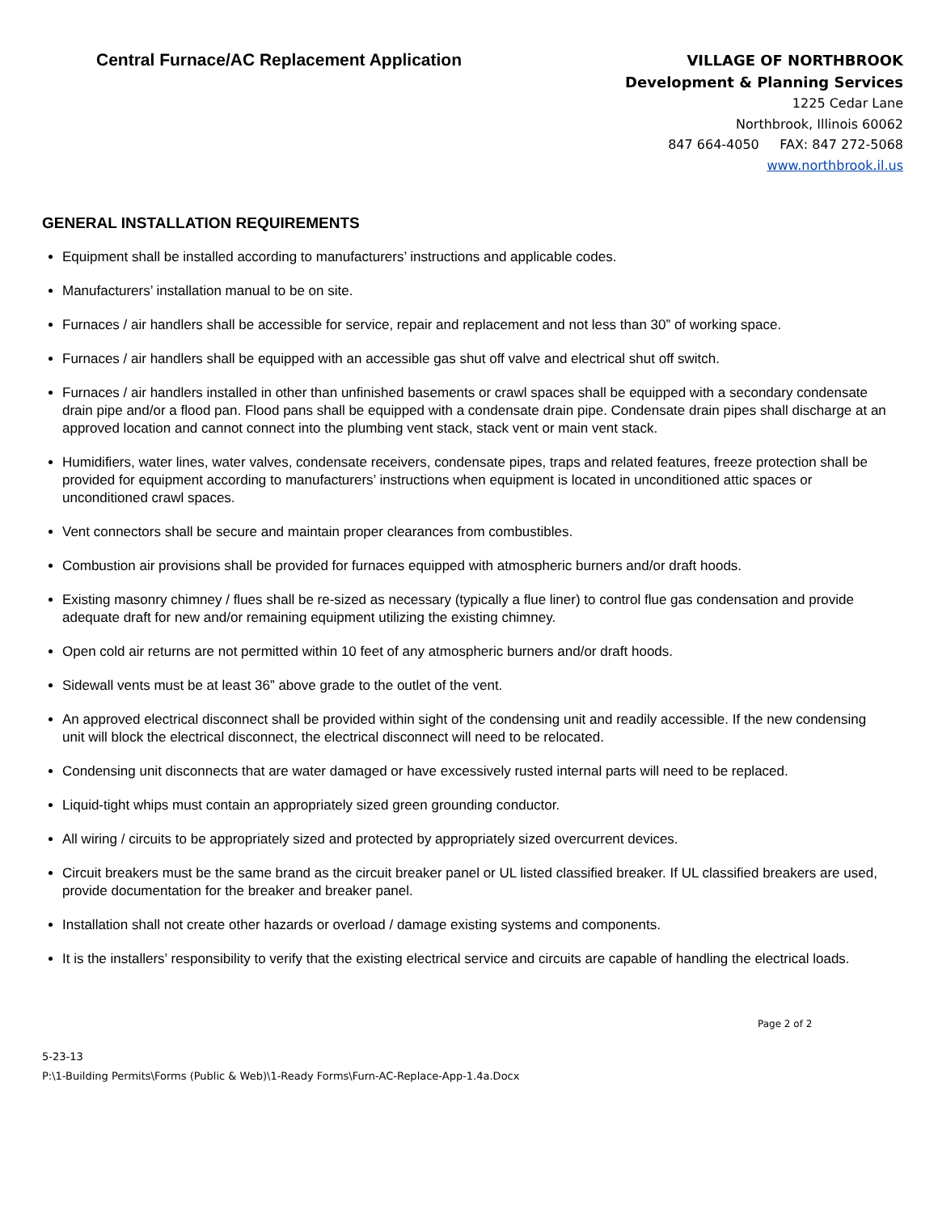Central Furnace/AC Replacement Application
VILLAGE OF NORTHBROOK
Development & Planning Services
1225 Cedar Lane
Northbrook, Illinois 60062
847 664-4050 FAX: 847 272-5068
www.northbrook.il.us
GENERAL INSTALLATION REQUIREMENTS
Equipment shall be installed according to manufacturers’ instructions and applicable codes.
Manufacturers’ installation manual to be on site.
Furnaces / air handlers shall be accessible for service, repair and replacement and not less than 30” of working space.
Furnaces / air handlers shall be equipped with an accessible gas shut off valve and electrical shut off switch.
Furnaces / air handlers installed in other than unfinished basements or crawl spaces shall be equipped with a secondary condensate drain pipe and/or a flood pan. Flood pans shall be equipped with a condensate drain pipe. Condensate drain pipes shall discharge at an approved location and cannot connect into the plumbing vent stack, stack vent or main vent stack.
Humidifiers, water lines, water valves, condensate receivers, condensate pipes, traps and related features, freeze protection shall be provided for equipment according to manufacturers’ instructions when equipment is located in unconditioned attic spaces or unconditioned crawl spaces.
Vent connectors shall be secure and maintain proper clearances from combustibles.
Combustion air provisions shall be provided for furnaces equipped with atmospheric burners and/or draft hoods.
Existing masonry chimney / flues shall be re-sized as necessary (typically a flue liner) to control flue gas condensation and provide adequate draft for new and/or remaining equipment utilizing the existing chimney.
Open cold air returns are not permitted within 10 feet of any atmospheric burners and/or draft hoods.
Sidewall vents must be at least 36” above grade to the outlet of the vent.
An approved electrical disconnect shall be provided within sight of the condensing unit and readily accessible. If the new condensing unit will block the electrical disconnect, the electrical disconnect will need to be relocated.
Condensing unit disconnects that are water damaged or have excessively rusted internal parts will need to be replaced.
Liquid-tight whips must contain an appropriately sized green grounding conductor.
All wiring / circuits to be appropriately sized and protected by appropriately sized overcurrent devices.
Circuit breakers must be the same brand as the circuit breaker panel or UL listed classified breaker. If UL classified breakers are used, provide documentation for the breaker and breaker panel.
Installation shall not create other hazards or overload / damage existing systems and components.
It is the installers’ responsibility to verify that the existing electrical service and circuits are capable of handling the electrical loads.
Page 2 of 2
5-23-13
P:\1-Building Permits\Forms (Public & Web)\1-Ready Forms\Furn-AC-Replace-App-1.4a.Docx